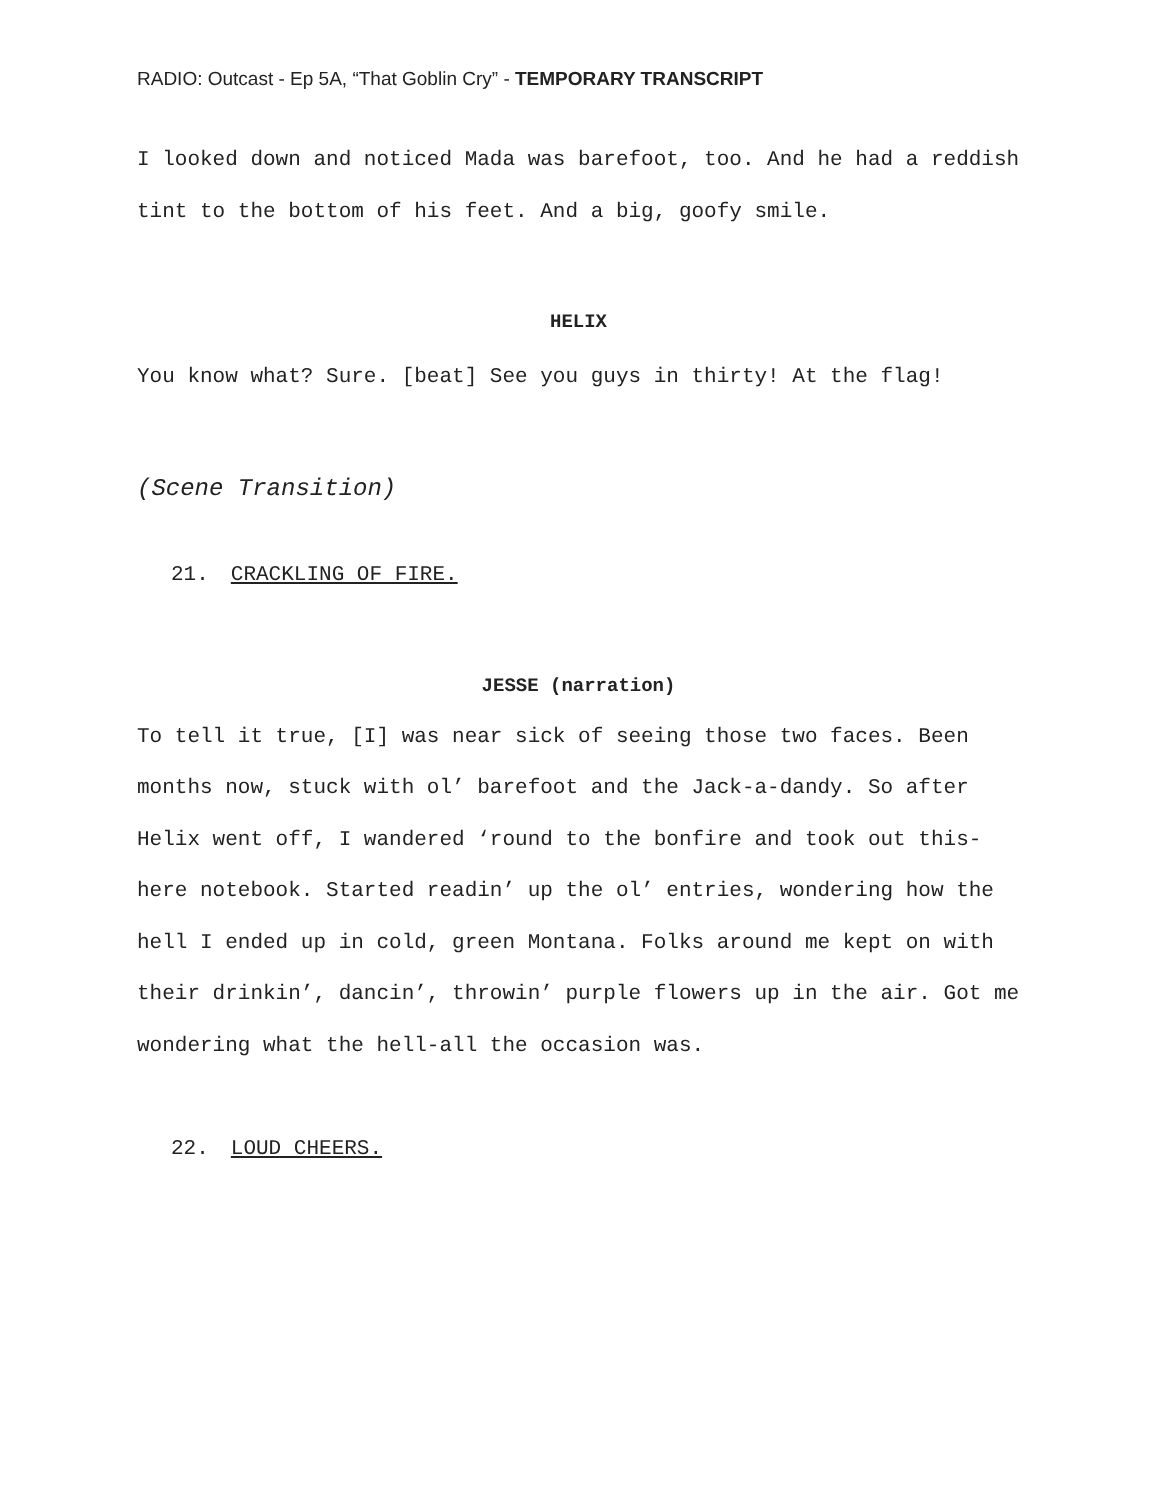RADIO: Outcast - Ep 5A, “That Goblin Cry” - TEMPORARY TRANSCRIPT
I looked down and noticed Mada was barefoot, too. And he had a reddish tint to the bottom of his feet. And a big, goofy smile.
HELIX
You know what? Sure. [beat] See you guys in thirty! At the flag!
(Scene Transition)
21. CRACKLING OF FIRE.
JESSE (narration)
To tell it true, [I] was near sick of seeing those two faces. Been months now, stuck with ol’ barefoot and the Jack-a-dandy. So after Helix went off, I wandered ‘round to the bonfire and took out this-here notebook. Started readin’ up the ol’ entries, wondering how the hell I ended up in cold, green Montana. Folks around me kept on with their drinkin’, dancin’, throwin’ purple flowers up in the air. Got me wondering what the hell-all the occasion was.
22. LOUD CHEERS.